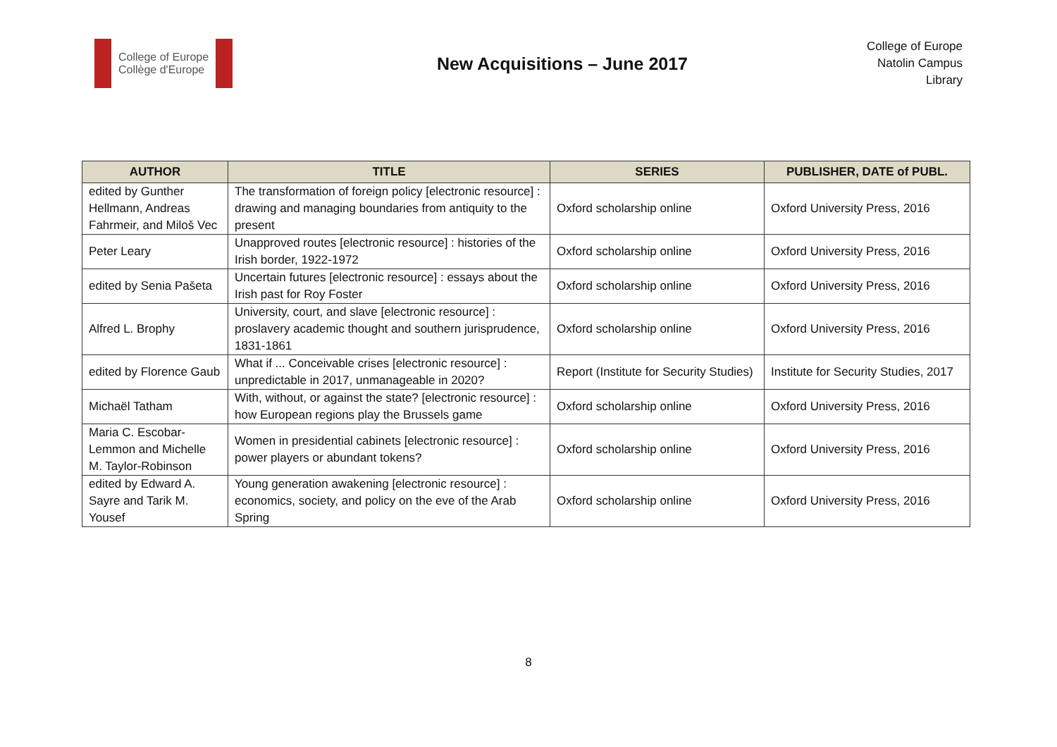College of Europe
Collège d'Europe
New Acquisitions – June 2017
College of Europe
Natolin Campus
Library
| AUTHOR | TITLE | SERIES | PUBLISHER, DATE of PUBL. |
| --- | --- | --- | --- |
| edited by Gunther Hellmann, Andreas Fahrmeir, and Miloš Vec | The transformation of foreign policy [electronic resource] : drawing and managing boundaries from antiquity to the present | Oxford scholarship online | Oxford University Press, 2016 |
| Peter Leary | Unapproved routes [electronic resource] : histories of the Irish border, 1922-1972 | Oxford scholarship online | Oxford University Press, 2016 |
| edited by Senia Pašeta | Uncertain futures [electronic resource] : essays about the Irish past for Roy Foster | Oxford scholarship online | Oxford University Press, 2016 |
| Alfred L. Brophy | University, court, and slave [electronic resource] : proslavery academic thought and southern jurisprudence, 1831-1861 | Oxford scholarship online | Oxford University Press, 2016 |
| edited by Florence Gaub | What if ... Conceivable crises [electronic resource] : unpredictable in 2017, unmanageable in 2020? | Report (Institute for Security Studies) | Institute for Security Studies, 2017 |
| Michaël Tatham | With, without, or against the state? [electronic resource] : how European regions play the Brussels game | Oxford scholarship online | Oxford University Press, 2016 |
| Maria C. Escobar-Lemmon and Michelle M. Taylor-Robinson | Women in presidential cabinets [electronic resource] : power players or abundant tokens? | Oxford scholarship online | Oxford University Press, 2016 |
| edited by Edward A. Sayre and Tarik M. Yousef | Young generation awakening [electronic resource] : economics, society, and policy on the eve of the Arab Spring | Oxford scholarship online | Oxford University Press, 2016 |
8